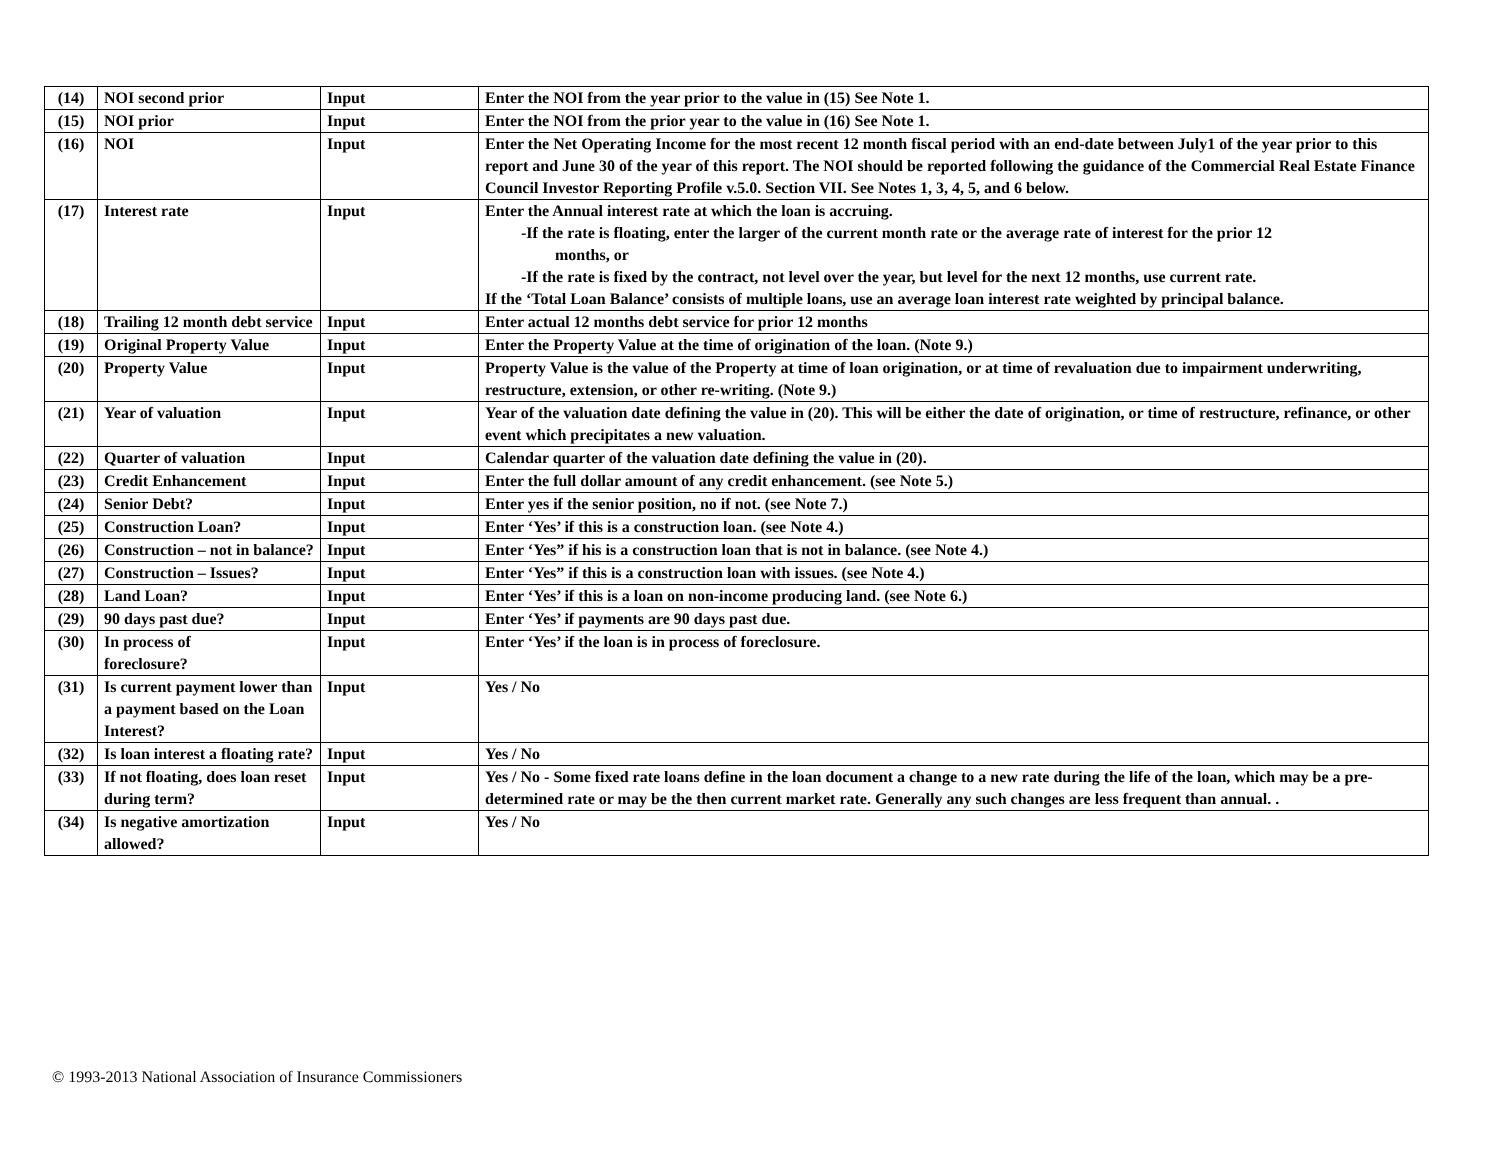| (14) | NOI second prior | Input | Enter the NOI from the year prior to the value in (15) See Note 1. |
| (15) | NOI prior | Input | Enter the NOI from the prior year to the value in (16) See Note 1. |
| (16) | NOI | Input | Enter the Net Operating Income for the most recent 12 month fiscal period with an end-date between July1 of the year prior to this report and June 30 of the year of this report. The NOI should be reported following the guidance of the Commercial Real Estate Finance Council Investor Reporting Profile v.5.0. Section VII. See Notes 1, 3, 4, 5, and 6 below. |
| (17) | Interest rate | Input | Enter the Annual interest rate at which the loan is accruing. -If the rate is floating, enter the larger of the current month rate or the average rate of interest for the prior 12 months, or -If the rate is fixed by the contract, not level over the year, but level for the next 12 months, use current rate. If the ‘Total Loan Balance’ consists of multiple loans, use an average loan interest rate weighted by principal balance. |
| (18) | Trailing 12 month debt service | Input | Enter actual 12 months debt service for prior 12 months |
| (19) | Original Property Value | Input | Enter the Property Value at the time of origination of the loan. (Note 9.) |
| (20) | Property Value | Input | Property Value is the value of the Property at time of loan origination, or at time of revaluation due to impairment underwriting, restructure, extension, or other re-writing. (Note 9.) |
| (21) | Year of valuation | Input | Year of the valuation date defining the value in (20). This will be either the date of origination, or time of restructure, refinance, or other event which precipitates a new valuation. |
| (22) | Quarter of valuation | Input | Calendar quarter of the valuation date defining the value in (20). |
| (23) | Credit Enhancement | Input | Enter the full dollar amount of any credit enhancement. (see Note 5.) |
| (24) | Senior Debt? | Input | Enter yes if the senior position, no if not. (see Note 7.) |
| (25) | Construction Loan? | Input | Enter ‘Yes’ if this is a construction loan. (see Note 4.) |
| (26) | Construction – not in balance? | Input | Enter ‘Yes” if his is a construction loan that is not in balance. (see Note 4.) |
| (27) | Construction – Issues? | Input | Enter ‘Yes” if this is a construction loan with issues. (see Note 4.) |
| (28) | Land Loan? | Input | Enter ‘Yes’ if this is a loan on non-income producing land. (see Note 6.) |
| (29) | 90 days past due? | Input | Enter ‘Yes’ if payments are 90 days past due. |
| (30) | In process of foreclosure? | Input | Enter ‘Yes’ if the loan is in process of foreclosure. |
| (31) | Is current payment lower than a payment based on the Loan Interest? | Input | Yes / No |
| (32) | Is loan interest a floating rate? | Input | Yes / No |
| (33) | If not floating, does loan reset during term? | Input | Yes / No - Some fixed rate loans define in the loan document a change to a new rate during the life of the loan, which may be a pre-determined rate or may be the then current market rate. Generally any such changes are less frequent than annual. . |
| (34) | Is negative amortization allowed? | Input | Yes / No |
© 1993-2013 National Association of Insurance Commissioners